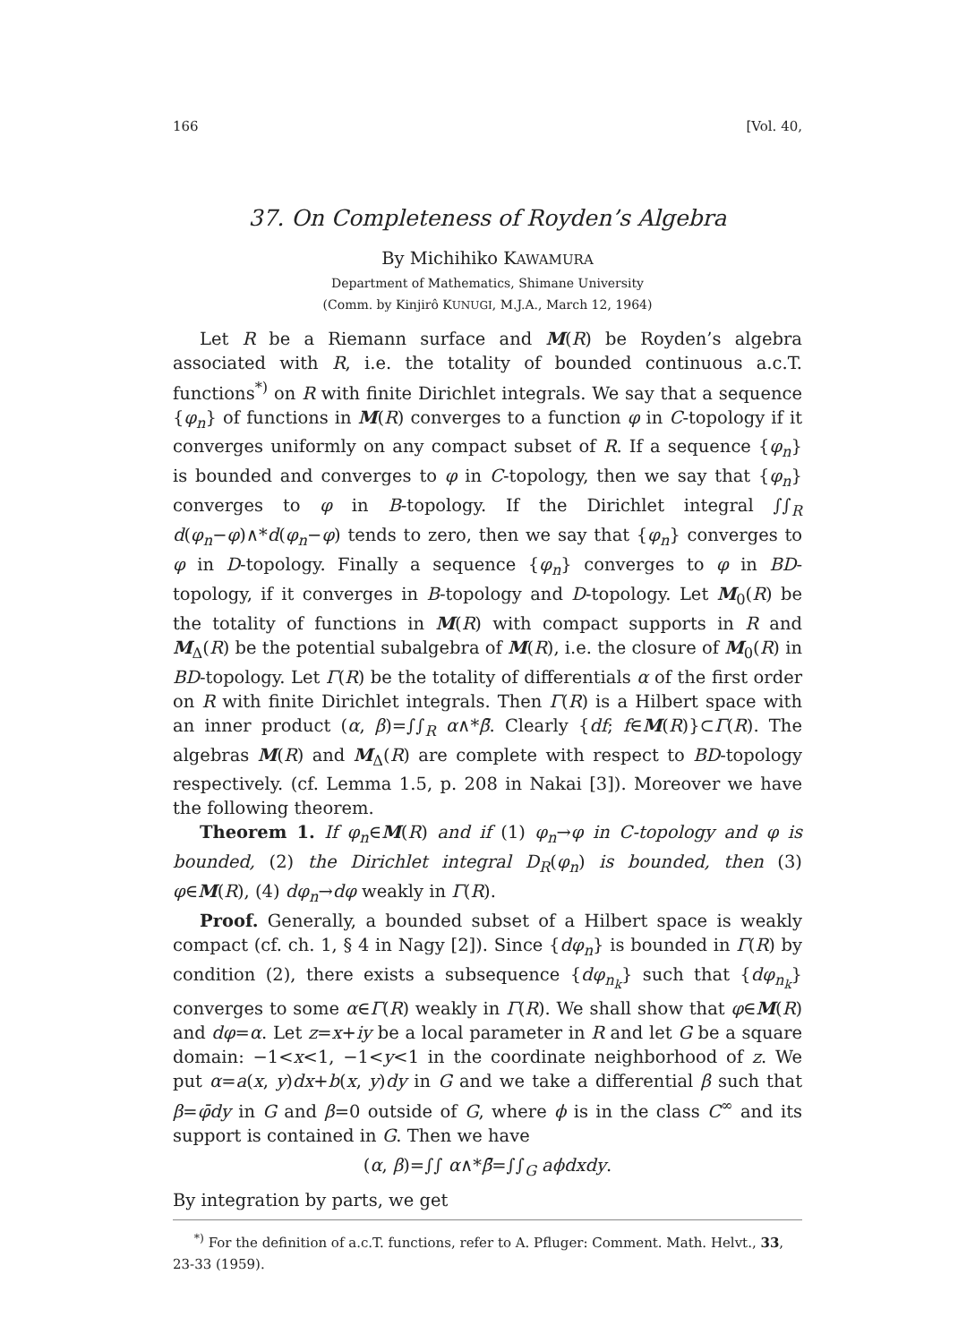166 [Vol. 40,
37. On Completeness of Royden’s Algebra
By Michihiko KAWAMURA
Department of Mathematics, Shimane University
(Comm. by Kinjirô KUNUGI, M.J.A., March 12, 1964)
Let R be a Riemann surface and M(R) be Royden’s algebra associated with R, i.e. the totality of bounded continuous a.c.T. functions<sup>*)</sup> on R with finite Dirichlet integrals. We say that a sequence {φ<sub>n</sub>} of functions in M(R) converges to a function φ in C-topology if it converges uniformly on any compact subset of R. If a sequence {φ<sub>n</sub>} is bounded and converges to φ in C-topology, then we say that {φ<sub>n</sub>} converges to φ in B-topology. If the Dirichlet integral ∫∫<sub>R</sub> d(φ<sub>n</sub>−φ)∧*d(φ<sub>n</sub>−φ) tends to zero, then we say that {φ<sub>n</sub>} converges to φ in D-topology. Finally a sequence {φ<sub>n</sub>} converges to φ in BD-topology, if it converges in B-topology and D-topology. Let M<sub>0</sub>(R) be the totality of functions in M(R) with compact supports in R and M<sub>Δ</sub>(R) be the potential subalgebra of M(R), i.e. the closure of M<sub>0</sub>(R) in BD-topology. Let Γ(R) be the totality of differentials α of the first order on R with finite Dirichlet integrals. Then Γ(R) is a Hilbert space with an inner product (α, β)=∫∫<sub>R</sub> α∧*β̄. Clearly {df; f∈M(R)}⊂Γ(R). The algebras M(R) and M<sub>Δ</sub>(R) are complete with respect to BD-topology respectively. (cf. Lemma 1.5, p. 208 in Nakai [3]). Moreover we have the following theorem.
Theorem 1. If φ<sub>n</sub>∈M(R) and if (1) φ<sub>n</sub>→φ in C-topology and φ is bounded, (2) the Dirichlet integral D<sub>R</sub>(φ<sub>n</sub>) is bounded, then (3) φ∈M(R), (4) dφ<sub>n</sub>→dφ weakly in Γ(R).
Proof. Generally, a bounded subset of a Hilbert space is weakly compact (cf. ch. 1, § 4 in Nagy [2]). Since {dφ<sub>n</sub>} is bounded in Γ(R) by condition (2), there exists a subsequence {dφ<sub>n<sub>k</sub></sub>} such that {dφ<sub>n<sub>k</sub></sub>} converges to some α∈Γ(R) weakly in Γ(R). We shall show that φ∈M(R) and dφ=α. Let z=x+iy be a local parameter in R and let G be a square domain: −1<x<1, −1<y<1 in the coordinate neighborhood of z. We put α=a(x, y)dx+b(x, y)dy in G and we take a differential β such that β=φ̄dy in G and β=0 outside of G, where ϕ is in the class C<sup>∞</sup> and its support is contained in G. Then we have
(α, β)=∫∫ α∧*β̄=∫∫<sub>G</sub> aϕdxdy.
By integration by parts, we get
<sup>*)</sup> For the definition of a.c.T. functions, refer to A. Pfluger: Comment. Math. Helvt., 33, 23-33 (1959).